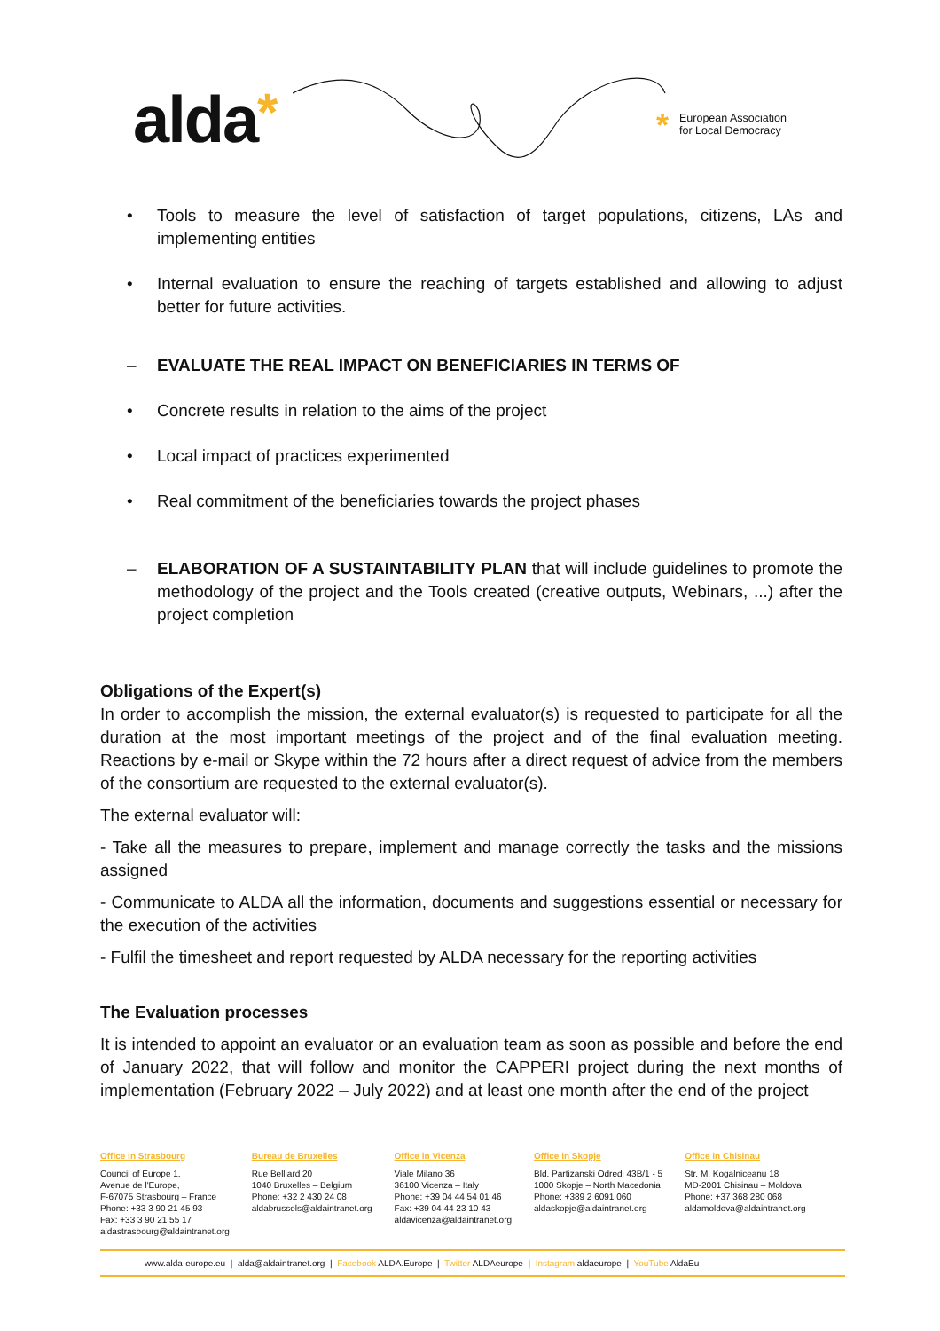alda*
* European Association
for Local Democracy
• Tools to measure the level of satisfaction of target populations, citizens, LAs and implementing entities
• Internal evaluation to ensure the reaching of targets established and allowing to adjust better for future activities.
– EVALUATE THE REAL IMPACT ON BENEFICIARIES IN TERMS OF
• Concrete results in relation to the aims of the project
• Local impact of practices experimented
• Real commitment of the beneficiaries towards the project phases
– ELABORATION OF A SUSTAINTABILITY PLAN that will include guidelines to promote the methodology of the project and the Tools created (creative outputs, Webinars, ...) after the project completion
Obligations of the Expert(s)
In order to accomplish the mission, the external evaluator(s) is requested to participate for all the duration at the most important meetings of the project and of the final evaluation meeting. Reactions by e-mail or Skype within the 72 hours after a direct request of advice from the members of the consortium are requested to the external evaluator(s).
The external evaluator will:
- Take all the measures to prepare, implement and manage correctly the tasks and the missions assigned
- Communicate to ALDA all the information, documents and suggestions essential or necessary for the execution of the activities
- Fulfil the timesheet and report requested by ALDA necessary for the reporting activities
The Evaluation processes
It is intended to appoint an evaluator or an evaluation team as soon as possible and before the end of January 2022, that will follow and monitor the CAPPERI project during the next months of implementation (February 2022 – July 2022) and at least one month after the end of the project
Office in Strasbourg
Council of Europe 1,
Avenue de l'Europe,
F-67075 Strasbourg – France
Phone: +33 3 90 21 45 93
Fax: +33 3 90 21 55 17
aldastrasbourg@aldaintranet.org
Bureau de Bruxelles
Rue Belliard 20
1040 Bruxelles – Belgium
Phone: +32 2 430 24 08
aldabrussels@aldaintranet.org
Office in Vicenza
Viale Milano 36
36100 Vicenza – Italy
Phone: +39 04 44 54 01 46
Fax: +39 04 44 23 10 43
aldavicenza@aldaintranet.org
Office in Skopje
Bld. Partizanski Odredi 43B/1 - 5
1000 Skopje – North Macedonia
Phone: +389 2 6091 060
aldaskopje@aldaintranet.org
Office in Chisinau
Str. M. Kogalniceanu 18
MD-2001 Chisinau – Moldova
Phone: +37 368 280 068
aldamoldova@aldaintranet.org
www.alda-europe.eu | alda@aldaintranet.org | Facebook ALDA.Europe | Twitter ALDAeurope | Instagram aldaeurope | YouTube AldaEu